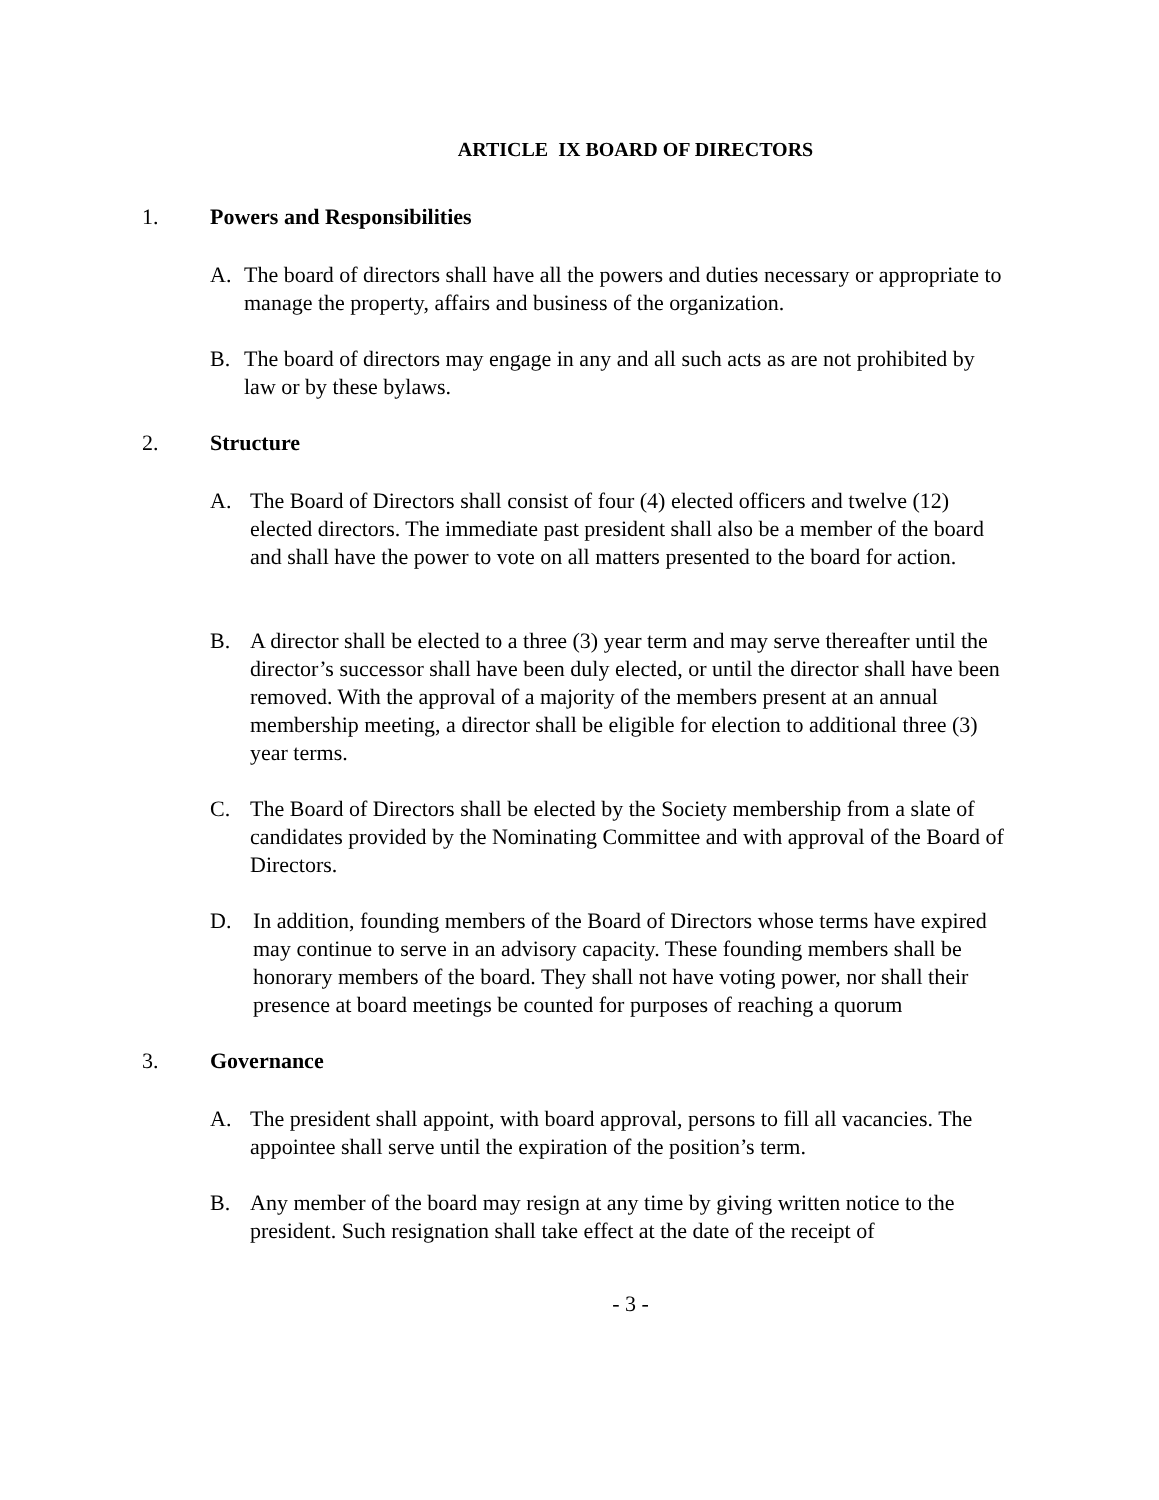ARTICLE IX BOARD OF DIRECTORS
1. Powers and Responsibilities
A. The board of directors shall have all the powers and duties necessary or appropriate to manage the property, affairs and business of the organization.
B. The board of directors may engage in any and all such acts as are not prohibited by law or by these bylaws.
2. Structure
A. The Board of Directors shall consist of four (4) elected officers and twelve (12) elected directors. The immediate past president shall also be a member of the board and shall have the power to vote on all matters presented to the board for action.
B. A director shall be elected to a three (3) year term and may serve thereafter until the director’s successor shall have been duly elected, or until the director shall have been removed. With the approval of a majority of the members present at an annual membership meeting, a director shall be eligible for election to additional three (3) year terms.
C. The Board of Directors shall be elected by the Society membership from a slate of candidates provided by the Nominating Committee and with approval of the Board of Directors.
D. In addition, founding members of the Board of Directors whose terms have expired may continue to serve in an advisory capacity. These founding members shall be honorary members of the board. They shall not have voting power, nor shall their presence at board meetings be counted for purposes of reaching a quorum
3. Governance
A. The president shall appoint, with board approval, persons to fill all vacancies. The appointee shall serve until the expiration of the position’s term.
B. Any member of the board may resign at any time by giving written notice to the president. Such resignation shall take effect at the date of the receipt of
- 3 -